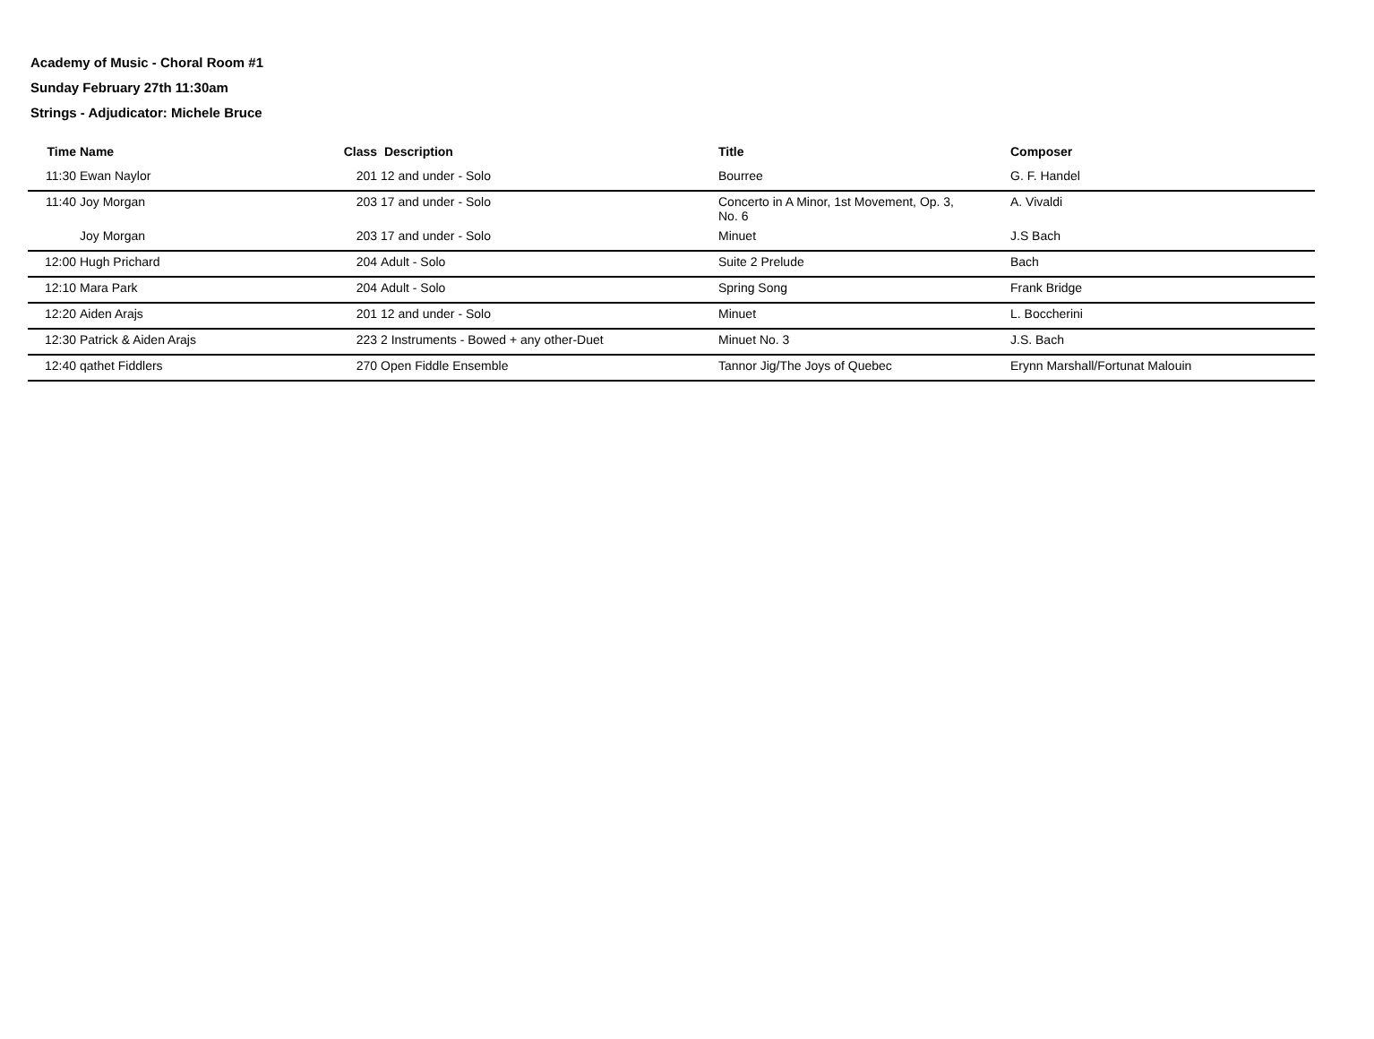Academy of Music - Choral Room #1
Sunday February 27th 11:30am
Strings - Adjudicator: Michele Bruce
| Time | Name | Class | Description | Title | Composer |
| --- | --- | --- | --- | --- | --- |
| 11:30 | Ewan Naylor | 201 | 12 and under - Solo | Bourree | G. F. Handel |
| 11:40 | Joy Morgan | 203 | 17 and under - Solo | Concerto in A Minor, 1st Movement, Op. 3, No. 6 | A. Vivaldi |
| | Joy Morgan | 203 | 17 and under - Solo | Minuet | J.S Bach |
| 12:00 | Hugh Prichard | 204 | Adult - Solo | Suite 2 Prelude | Bach |
| 12:10 | Mara Park | 204 | Adult - Solo | Spring Song | Frank Bridge |
| 12:20 | Aiden Arajs | 201 | 12 and under - Solo | Minuet | L. Boccherini |
| 12:30 | Patrick & Aiden Arajs | 223 | 2 Instruments - Bowed + any other-Duet | Minuet No. 3 | J.S. Bach |
| 12:40 | qathet Fiddlers | 270 | Open Fiddle Ensemble | Tannor Jig/The Joys of Quebec | Erynn Marshall/Fortunat Malouin |